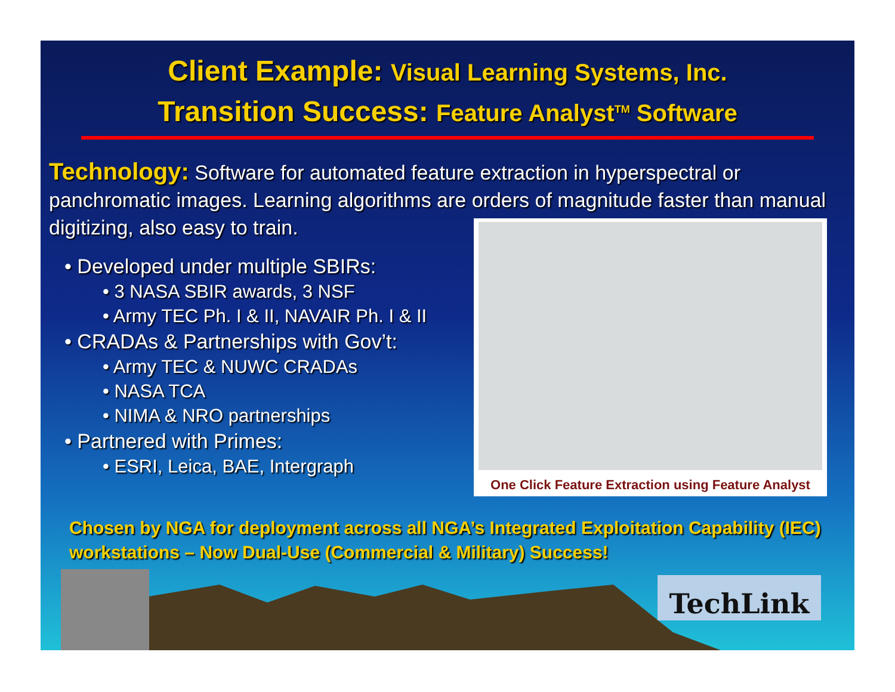Client Example: Visual Learning Systems, Inc.
Transition Success: Feature Analyst<sup>TM</sup> Software
Technology: Software for automated feature extraction in hyperspectral or panchromatic images. Learning algorithms are orders of magnitude faster than manual digitizing, also easy to train.
• Developed under multiple SBIRs:
• 3 NASA SBIR awards, 3 NSF
• Army TEC Ph. I & II, NAVAIR Ph. I & II
• CRADAs & Partnerships with Gov’t:
• Army TEC & NUWC CRADAs
• NASA TCA
• NIMA & NRO partnerships
• Partnered with Primes:
• ESRI, Leica, BAE, Intergraph
One Click Feature Extraction using Feature Analyst
Chosen by NGA for deployment across all NGA’s Integrated Exploitation Capability (IEC) workstations – Now Dual-Use (Commercial & Military) Success!
TechLink